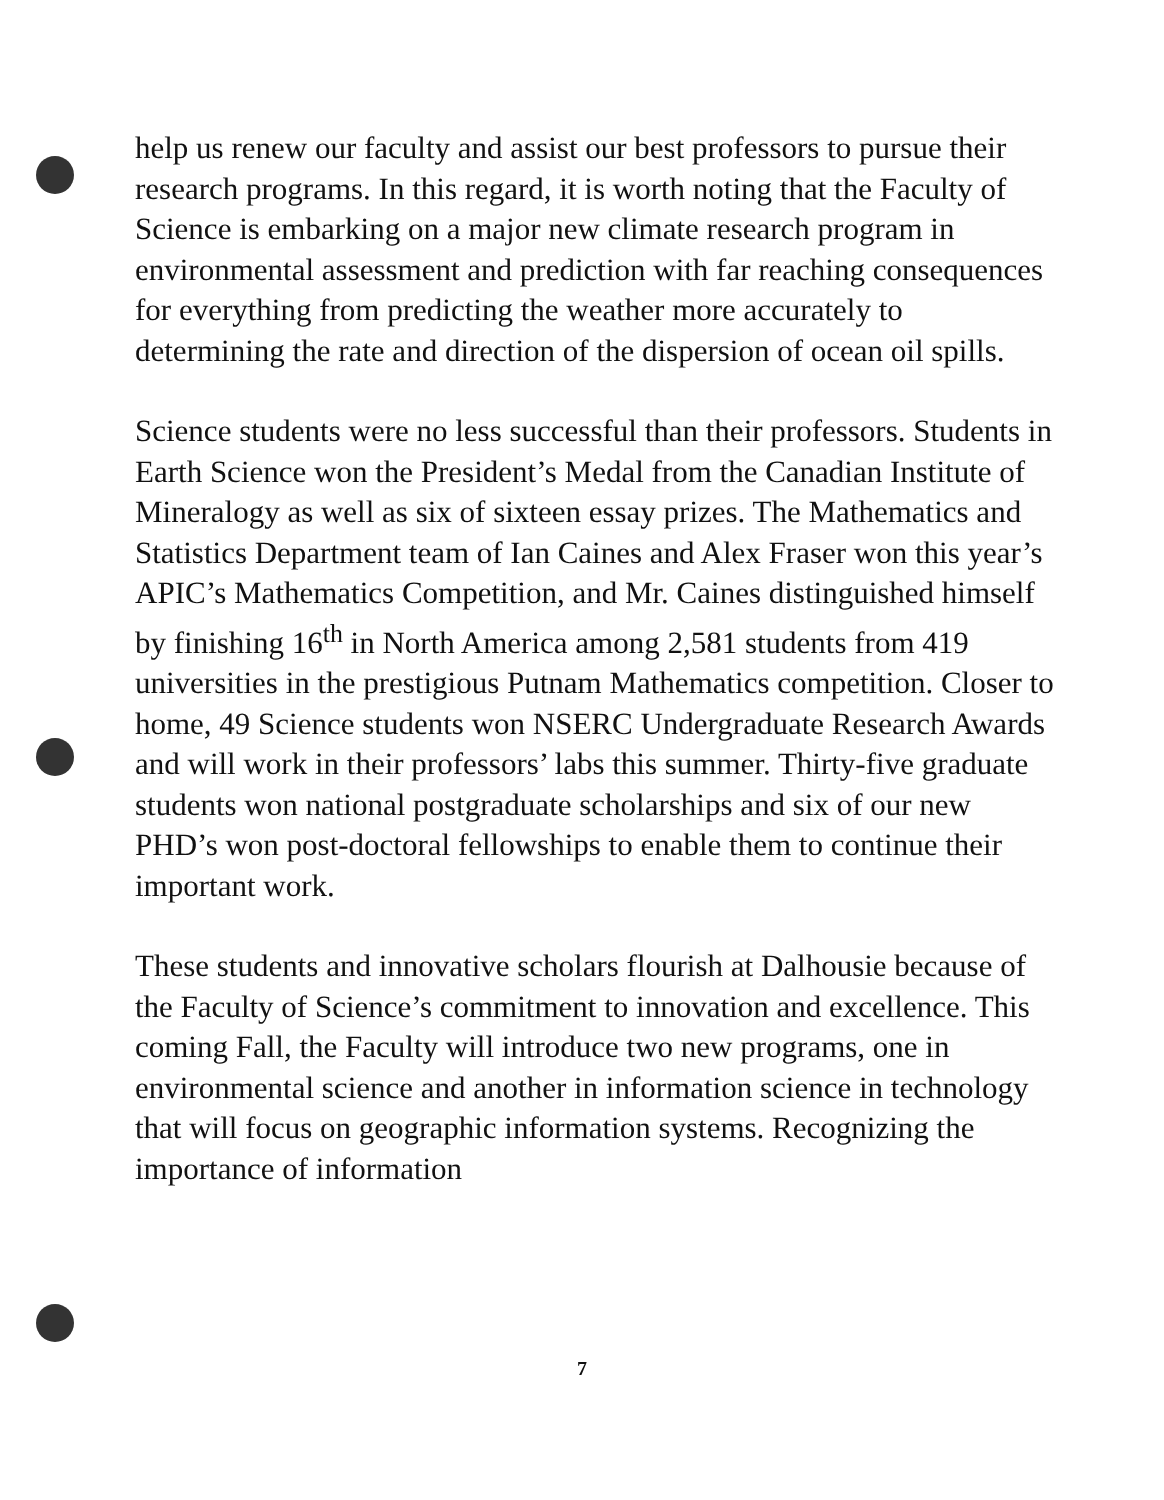help us renew our faculty and assist our best professors to pursue their research programs. In this regard, it is worth noting that the Faculty of Science is embarking on a major new climate research program in environmental assessment and prediction with far reaching consequences for everything from predicting the weather more accurately to determining the rate and direction of the dispersion of ocean oil spills.
Science students were no less successful than their professors. Students in Earth Science won the President’s Medal from the Canadian Institute of Mineralogy as well as six of sixteen essay prizes. The Mathematics and Statistics Department team of Ian Caines and Alex Fraser won this year’s APIC’s Mathematics Competition, and Mr. Caines distinguished himself by finishing 16<sup>th</sup> in North America among 2,581 students from 419 universities in the prestigious Putnam Mathematics competition. Closer to home, 49 Science students won NSERC Undergraduate Research Awards and will work in their professors’ labs this summer. Thirty-five graduate students won national postgraduate scholarships and six of our new PHD’s won post-doctoral fellowships to enable them to continue their important work.
These students and innovative scholars flourish at Dalhousie because of the Faculty of Science’s commitment to innovation and excellence. This coming Fall, the Faculty will introduce two new programs, one in environmental science and another in information science in technology that will focus on geographic information systems. Recognizing the importance of information
7